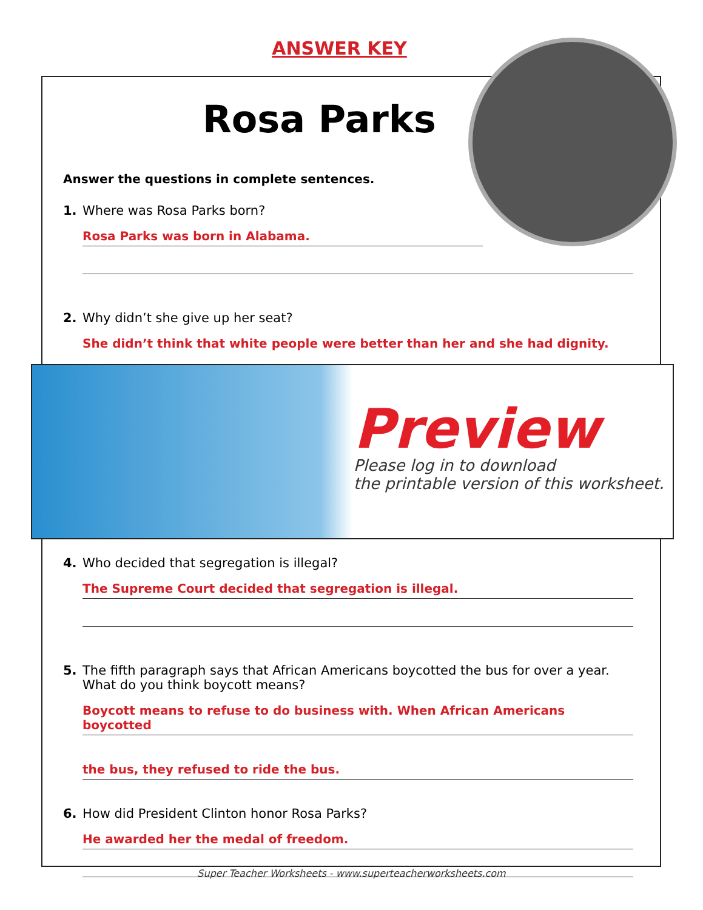ANSWER KEY
Rosa Parks
Answer the questions in complete sentences.
1. Where was Rosa Parks born?
Rosa Parks was born in Alabama.
2. Why didn’t she give up her seat?
She didn’t think that white people were better than her and she had dignity.
4. Who decided that segregation is illegal?
The Supreme Court decided that segregation is illegal.
5. The fifth paragraph says that African Americans boycotted the bus for over a year.
What do you think boycott means?
Boycott means to refuse to do business with. When African Americans boycotted
the bus, they refused to ride the bus.
6. How did President Clinton honor Rosa Parks?
He awarded her the medal of freedom.
Preview
Please log in to download
the printable version of this worksheet.
Super Teacher Worksheets - www.superteacherworksheets.com